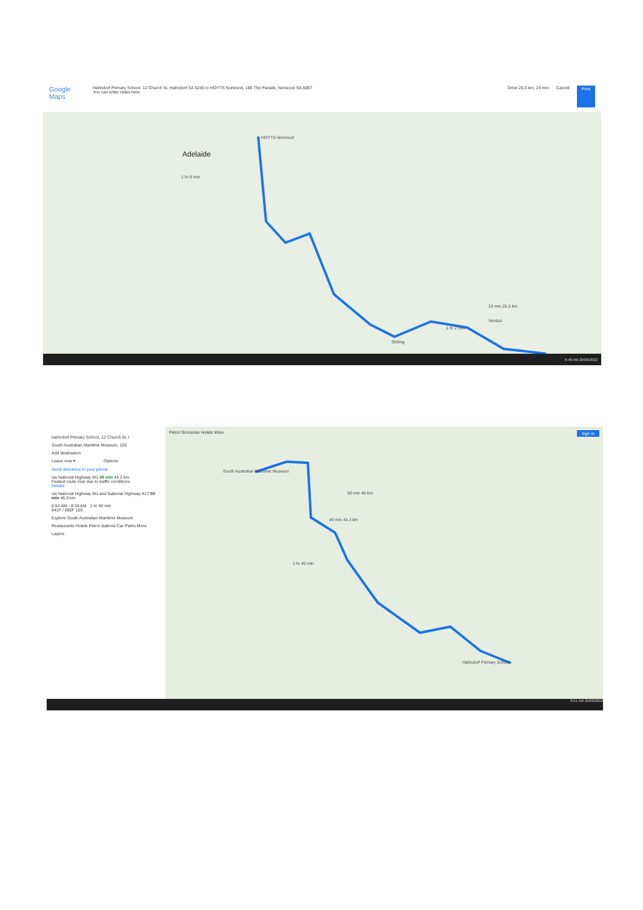Google Maps
Hahndorf Primary School, 12 Church St, Hahndorf SA 5245 to HOYTS Norwood, 185 The Parade, Norwood SA 5067
You can enter notes here
Drive 25.5 km, 24 min Cancel Print
Adelaide
HOYTS Norwood
1 hr 8 min
24 min 25.5 km
1 hr 2 min
Verdun
Stirling
6:48 AM 20/06/2022
Hahndorf Primary School, 12 Church St, I
South Australian Maritime Museum, 126
Add destination
Leave now ▾ Options
Send directions to your phone
via National Highway M1 49 min 44.3 km
Fastest route now due to traffic conditions
Details
via National Highway M1 and National Highway A17 50 min 46.0 km
6:54 AM - 8:34 AM 1 hr 40 min
841F / 860F 150
Explore South Australian Maritime Museum
Restaurants Hotels Petrol stations Car Parks More
Layers
Petrol Groceries Hotels More Sign in
South Australian Maritime Museum
49 min 44.3 km
50 min 46 km
1 hr 40 min
Hahndorf Primary School
8:51 AM 20/06/2022